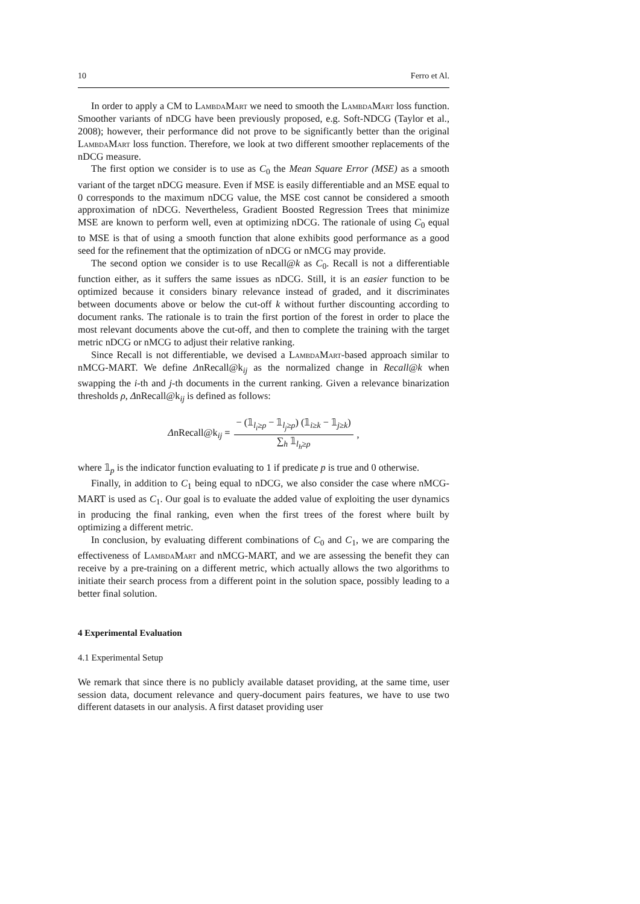10 Ferro et Al.
In order to apply a CM to LambdaMart we need to smooth the LambdaMart loss function. Smoother variants of nDCG have been previously proposed, e.g. Soft-NDCG (Taylor et al., 2008); however, their performance did not prove to be significantly better than the original LambdaMart loss function. Therefore, we look at two different smoother replacements of the nDCG measure.
The first option we consider is to use as C<sub>0</sub> the Mean Square Error (MSE) as a smooth variant of the target nDCG measure. Even if MSE is easily differentiable and an MSE equal to 0 corresponds to the maximum nDCG value, the MSE cost cannot be considered a smooth approximation of nDCG. Nevertheless, Gradient Boosted Regression Trees that minimize MSE are known to perform well, even at optimizing nDCG. The rationale of using C<sub>0</sub> equal to MSE is that of using a smooth function that alone exhibits good performance as a good seed for the refinement that the optimization of nDCG or nMCG may provide.
The second option we consider is to use Recall@k as C<sub>0</sub>. Recall is not a differentiable function either, as it suffers the same issues as nDCG. Still, it is an easier function to be optimized because it considers binary relevance instead of graded, and it discriminates between documents above or below the cut-off k without further discounting according to document ranks. The rationale is to train the first portion of the forest in order to place the most relevant documents above the cut-off, and then to complete the training with the target metric nDCG or nMCG to adjust their relative ranking.
Since Recall is not differentiable, we devised a LambdaMart-based approach similar to nMCG-MART. We define ΔnRecall@k<sub>ij</sub> as the normalized change in Recall@k when swapping the i-th and j-th documents in the current ranking. Given a relevance binarization thresholds ρ, ΔnRecall@k<sub>ij</sub> is defined as follows:
ΔnRecall@k<sub>ij</sub> = − (𝟙<sub>l<sub>i</sub>≥ρ</sub> − 𝟙<sub>l<sub>j</sub>≥ρ</sub>) (𝟙<sub>i≥k</sub> − 𝟙<sub>j≥k</sub>) ∑<sub>h</sub> 𝟙<sub>l<sub>h</sub>≥ρ</sub>,
where 𝟙<sub>p</sub> is the indicator function evaluating to 1 if predicate p is true and 0 otherwise.
Finally, in addition to C<sub>1</sub> being equal to nDCG, we also consider the case where nMCG-MART is used as C<sub>1</sub>. Our goal is to evaluate the added value of exploiting the user dynamics in producing the final ranking, even when the first trees of the forest where built by optimizing a different metric.
In conclusion, by evaluating different combinations of C<sub>0</sub> and C<sub>1</sub>, we are comparing the effectiveness of LambdaMart and nMCG-MART, and we are assessing the benefit they can receive by a pre-training on a different metric, which actually allows the two algorithms to initiate their search process from a different point in the solution space, possibly leading to a better final solution.
4 Experimental Evaluation
4.1 Experimental Setup
We remark that since there is no publicly available dataset providing, at the same time, user session data, document relevance and query-document pairs features, we have to use two different datasets in our analysis. A first dataset providing user